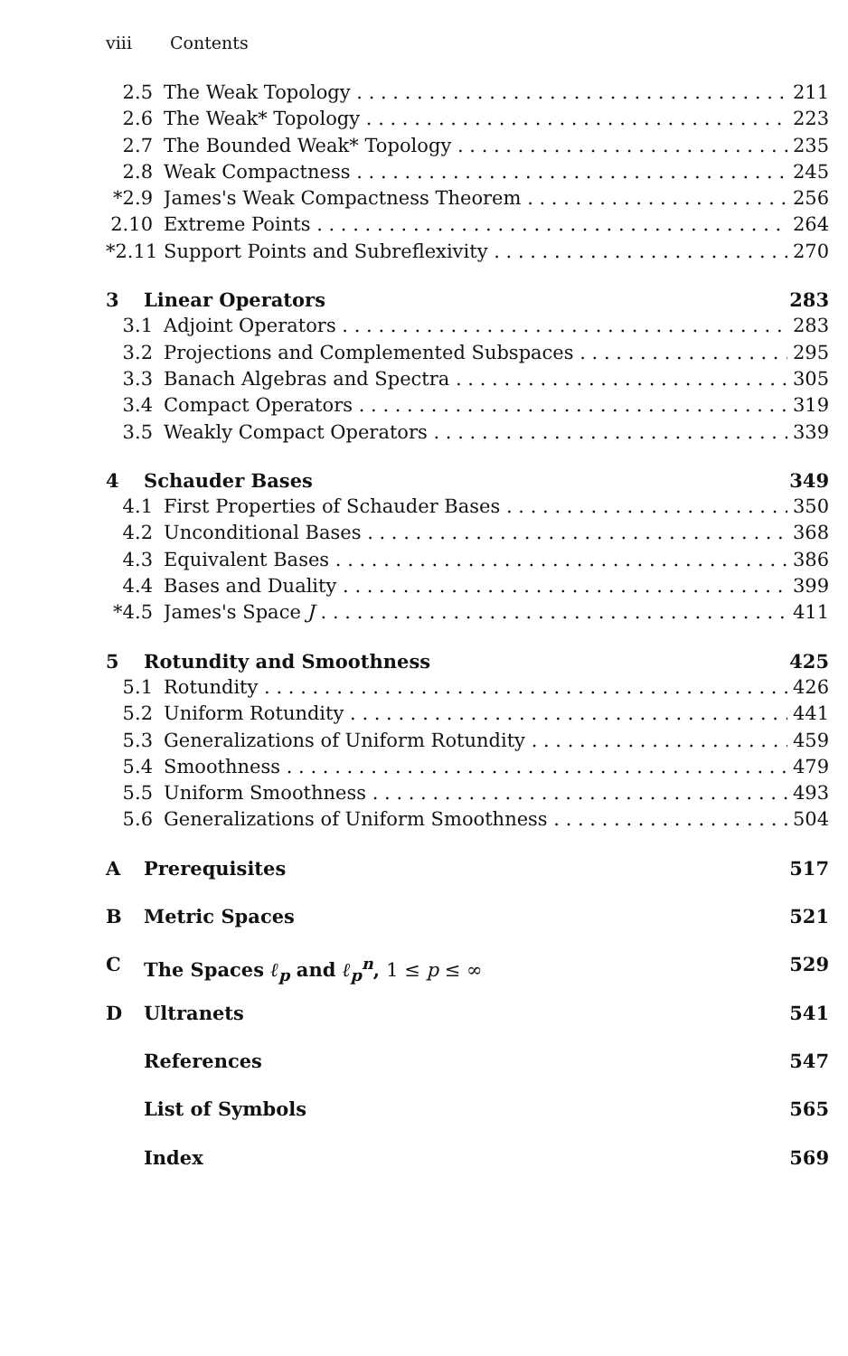viii Contents
2.5 The Weak Topology 211
2.6 The Weak* Topology 223
2.7 The Bounded Weak* Topology 235
2.8 Weak Compactness 245
*2.9 James's Weak Compactness Theorem 256
2.10 Extreme Points 264
*2.11 Support Points and Subreflexivity 270
3 Linear Operators 283
3.1 Adjoint Operators 283
3.2 Projections and Complemented Subspaces 295
3.3 Banach Algebras and Spectra 305
3.4 Compact Operators 319
3.5 Weakly Compact Operators 339
4 Schauder Bases 349
4.1 First Properties of Schauder Bases 350
4.2 Unconditional Bases 368
4.3 Equivalent Bases 386
4.4 Bases and Duality 399
*4.5 James's Space J 411
5 Rotundity and Smoothness 425
5.1 Rotundity 426
5.2 Uniform Rotundity 441
5.3 Generalizations of Uniform Rotundity 459
5.4 Smoothness 479
5.5 Uniform Smoothness 493
5.6 Generalizations of Uniform Smoothness 504
A Prerequisites 517
B Metric Spaces 521
C The Spaces ℓ<sub>p</sub> and ℓ<sub>p</sub><sup>n</sup>, 1 ≤ p ≤ ∞
529
D Ultranets 541
References 547
List of Symbols 565
Index 569